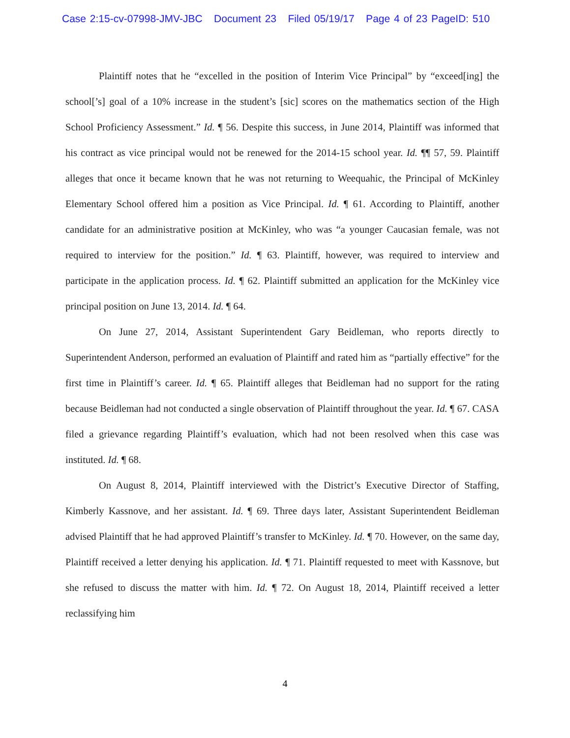Case 2:15-cv-07998-JMV-JBC Document 23 Filed 05/19/17 Page 4 of 23 PageID: 510
Plaintiff notes that he “excelled in the position of Interim Vice Principal” by “exceed[ing] the school[’s] goal of a 10% increase in the student’s [sic] scores on the mathematics section of the High School Proficiency Assessment.” Id. ¶ 56. Despite this success, in June 2014, Plaintiff was informed that his contract as vice principal would not be renewed for the 2014-15 school year. Id. ¶¶ 57, 59. Plaintiff alleges that once it became known that he was not returning to Weequahic, the Principal of McKinley Elementary School offered him a position as Vice Principal. Id. ¶ 61. According to Plaintiff, another candidate for an administrative position at McKinley, who was “a younger Caucasian female, was not required to interview for the position.” Id. ¶ 63. Plaintiff, however, was required to interview and participate in the application process. Id. ¶ 62. Plaintiff submitted an application for the McKinley vice principal position on June 13, 2014. Id. ¶ 64.
On June 27, 2014, Assistant Superintendent Gary Beidleman, who reports directly to Superintendent Anderson, performed an evaluation of Plaintiff and rated him as “partially effective” for the first time in Plaintiff’s career. Id. ¶ 65. Plaintiff alleges that Beidleman had no support for the rating because Beidleman had not conducted a single observation of Plaintiff throughout the year. Id. ¶ 67. CASA filed a grievance regarding Plaintiff’s evaluation, which had not been resolved when this case was instituted. Id. ¶ 68.
On August 8, 2014, Plaintiff interviewed with the District’s Executive Director of Staffing, Kimberly Kassnove, and her assistant. Id. ¶ 69. Three days later, Assistant Superintendent Beidleman advised Plaintiff that he had approved Plaintiff’s transfer to McKinley. Id. ¶ 70. However, on the same day, Plaintiff received a letter denying his application. Id. ¶ 71. Plaintiff requested to meet with Kassnove, but she refused to discuss the matter with him. Id. ¶ 72. On August 18, 2014, Plaintiff received a letter reclassifying him
4